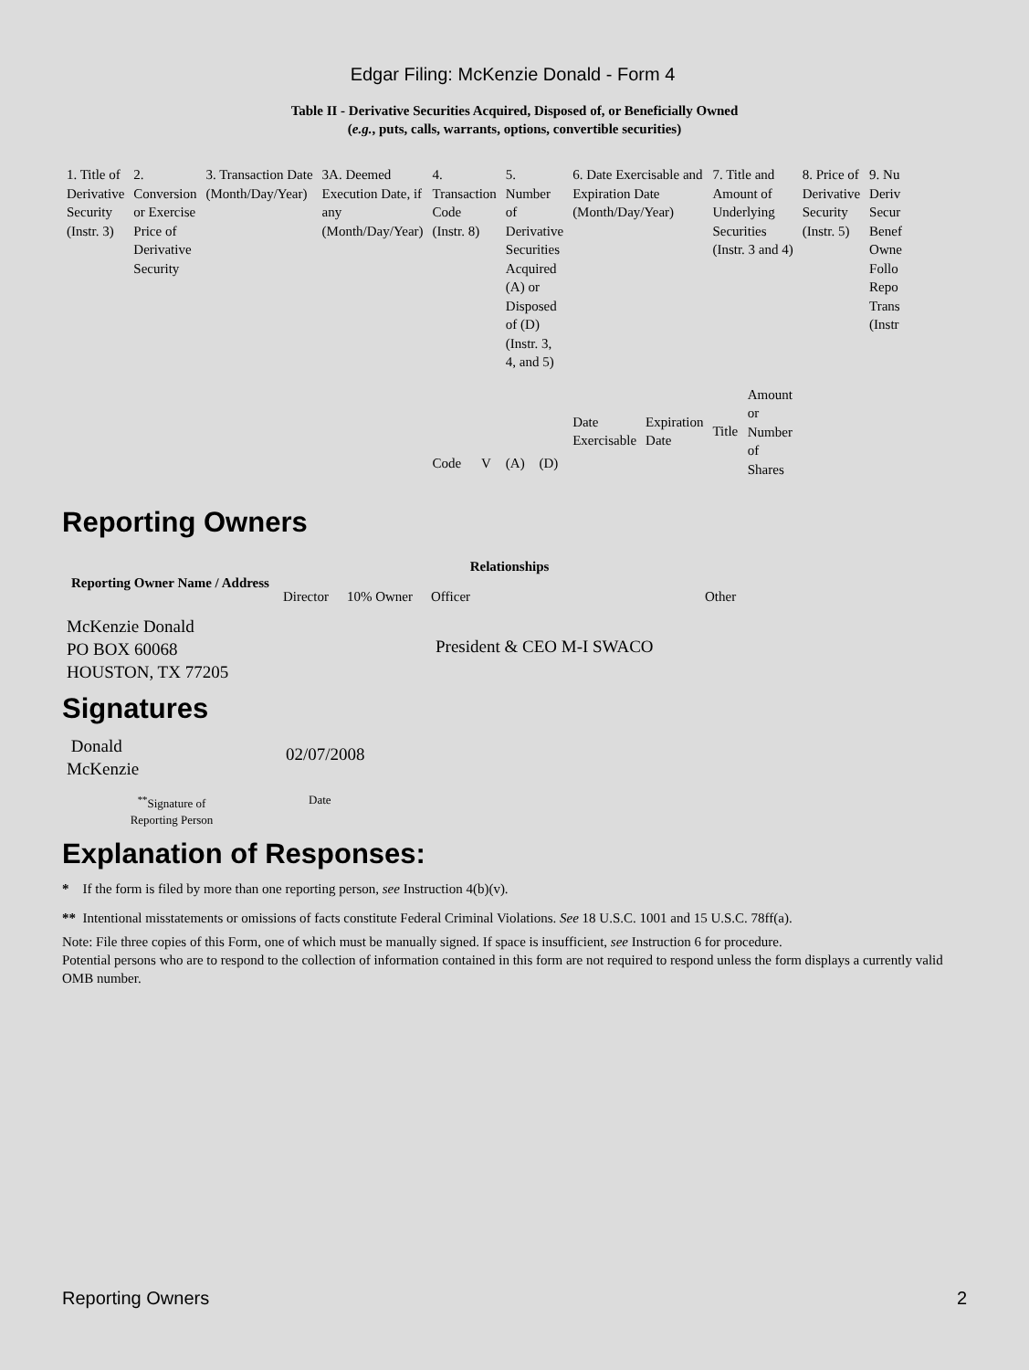Edgar Filing: McKenzie Donald - Form 4
Table II - Derivative Securities Acquired, Disposed of, or Beneficially Owned
(e.g., puts, calls, warrants, options, convertible securities)
| 1. Title of Derivative Security (Instr. 3) | 2. Conversion or Exercise Price of Derivative Security | 3. Transaction Date (Month/Day/Year) | 3A. Deemed Execution Date, if any (Month/Day/Year) | 4. Transaction Code (Instr. 8) | | 5. Number of Derivative Securities Acquired (A) or Disposed of (D) (Instr. 3, 4, and 5) | | 6. Date Exercisable and Expiration Date (Month/Day/Year) | | 7. Title and Amount of Underlying Securities (Instr. 3 and 4) | | 8. Price of Derivative Security (Instr. 5) | 9. Nu Deriv Secur Benef Owne Follo Repo Trans (Instr |
| | | | | Code | V | (A) | (D) | Date Exercisable | Expiration Date | Title | Amount or Number of Shares | | |
Reporting Owners
| Reporting Owner Name / Address | Relationships | | | |
| --- | --- | --- | --- | --- |
| | Director | 10% Owner | Officer | Other |
| McKenzie Donald PO BOX 60068 HOUSTON, TX 77205 | | | President & CEO M-I SWACO | |
Signatures
| Donald McKenzie | 02/07/2008 |
| <sup>**</sup> Signature of Reporting Person | Date |
Explanation of Responses:
* If the form is filed by more than one reporting person, see Instruction 4(b)(v).
** Intentional misstatements or omissions of facts constitute Federal Criminal Violations. See 18 U.S.C. 1001 and 15 U.S.C. 78ff(a).
Note: File three copies of this Form, one of which must be manually signed. If space is insufficient, see Instruction 6 for procedure.
Potential persons who are to respond to the collection of information contained in this form are not required to respond unless the form displays a currently valid OMB number.
Reporting Owners 2